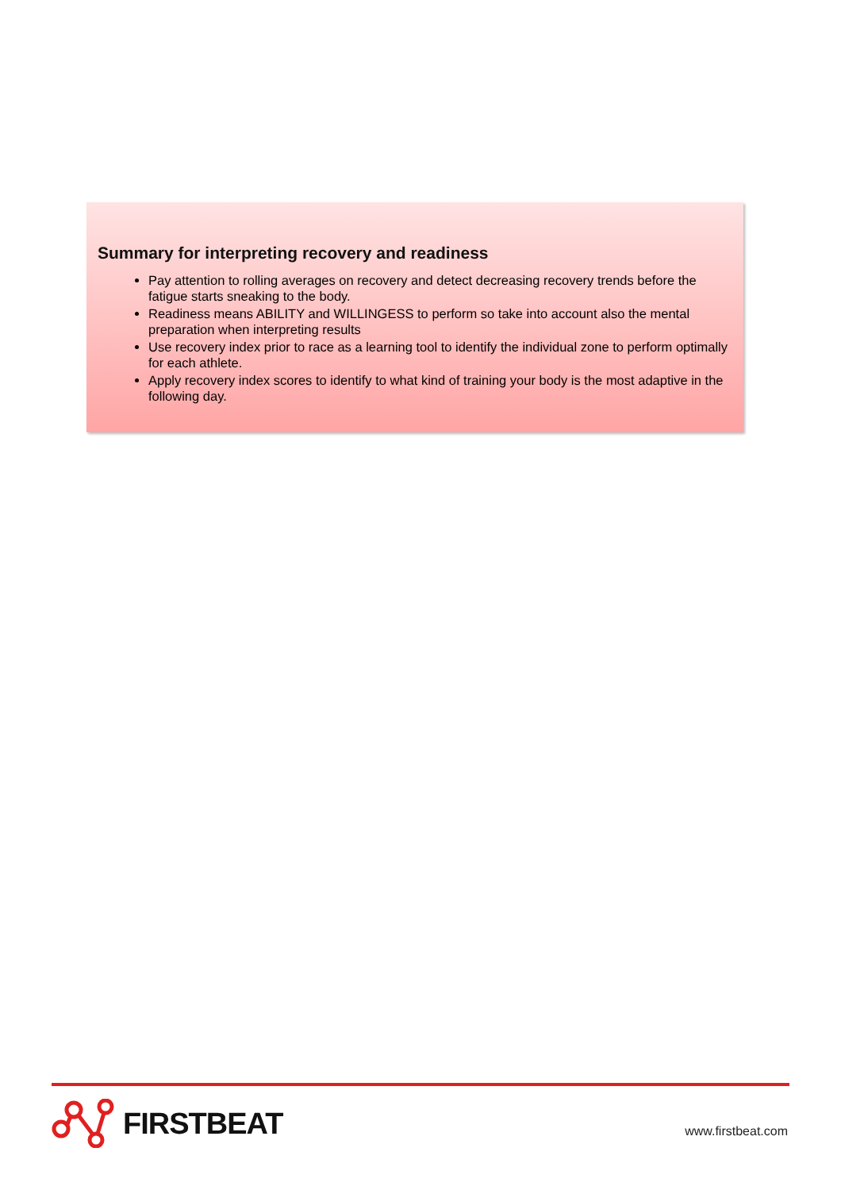Summary for interpreting recovery and readiness
Pay attention to rolling averages on recovery and detect decreasing recovery trends before the fatigue starts sneaking to the body.
Readiness means ABILITY and WILLINGESS to perform so take into account also the mental preparation when interpreting results
Use recovery index prior to race as a learning tool to identify the individual zone to perform optimally for each athlete.
Apply recovery index scores to identify to what kind of training your body is the most adaptive in the following day.
FIRSTBEAT
www.firstbeat.com